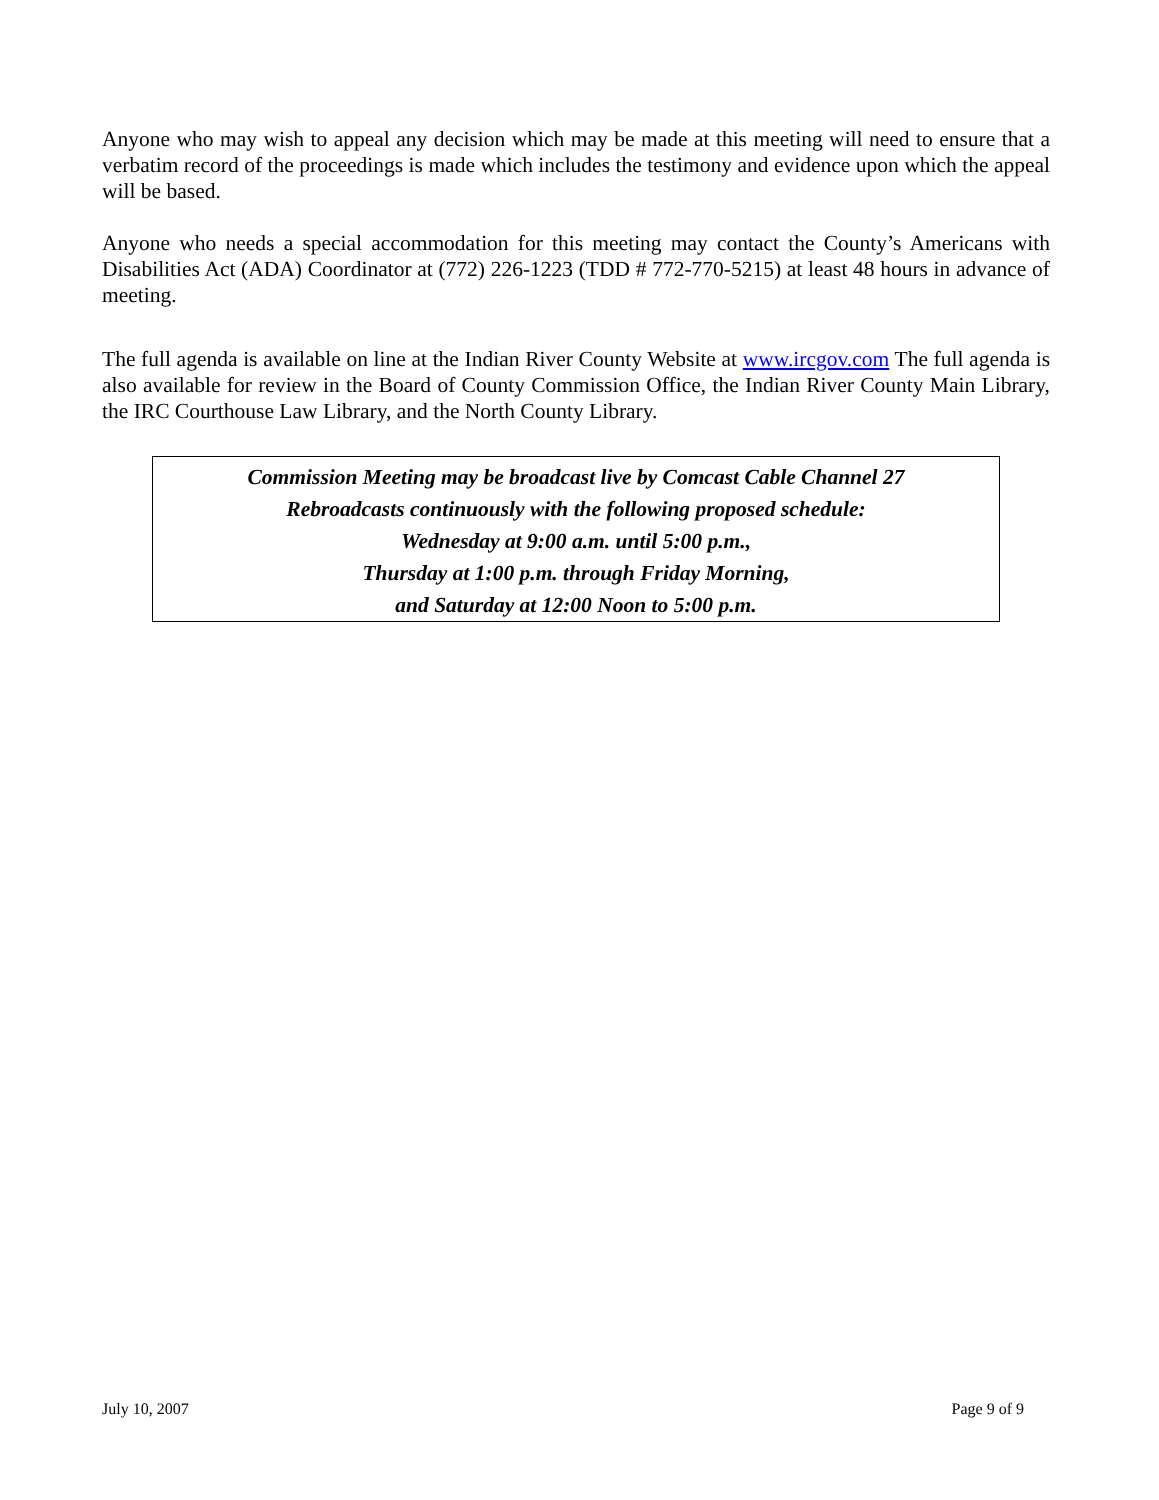Anyone who may wish to appeal any decision which may be made at this meeting will need to ensure that a verbatim record of the proceedings is made which includes the testimony and evidence upon which the appeal will be based.
Anyone who needs a special accommodation for this meeting may contact the County’s Americans with Disabilities Act (ADA) Coordinator at (772) 226-1223 (TDD # 772-770-5215) at least 48 hours in advance of meeting.
The full agenda is available on line at the Indian River County Website at www.ircgov.com The full agenda is also available for review in the Board of County Commission Office, the Indian River County Main Library, the IRC Courthouse Law Library, and the North County Library.
Commission Meeting may be broadcast live by Comcast Cable Channel 27
Rebroadcasts continuously with the following proposed schedule:
Wednesday at 9:00 a.m. until 5:00 p.m.,
Thursday at 1:00 p.m. through Friday Morning,
and Saturday at 12:00 Noon to 5:00 p.m.
July 10, 2007 Page 9 of 9